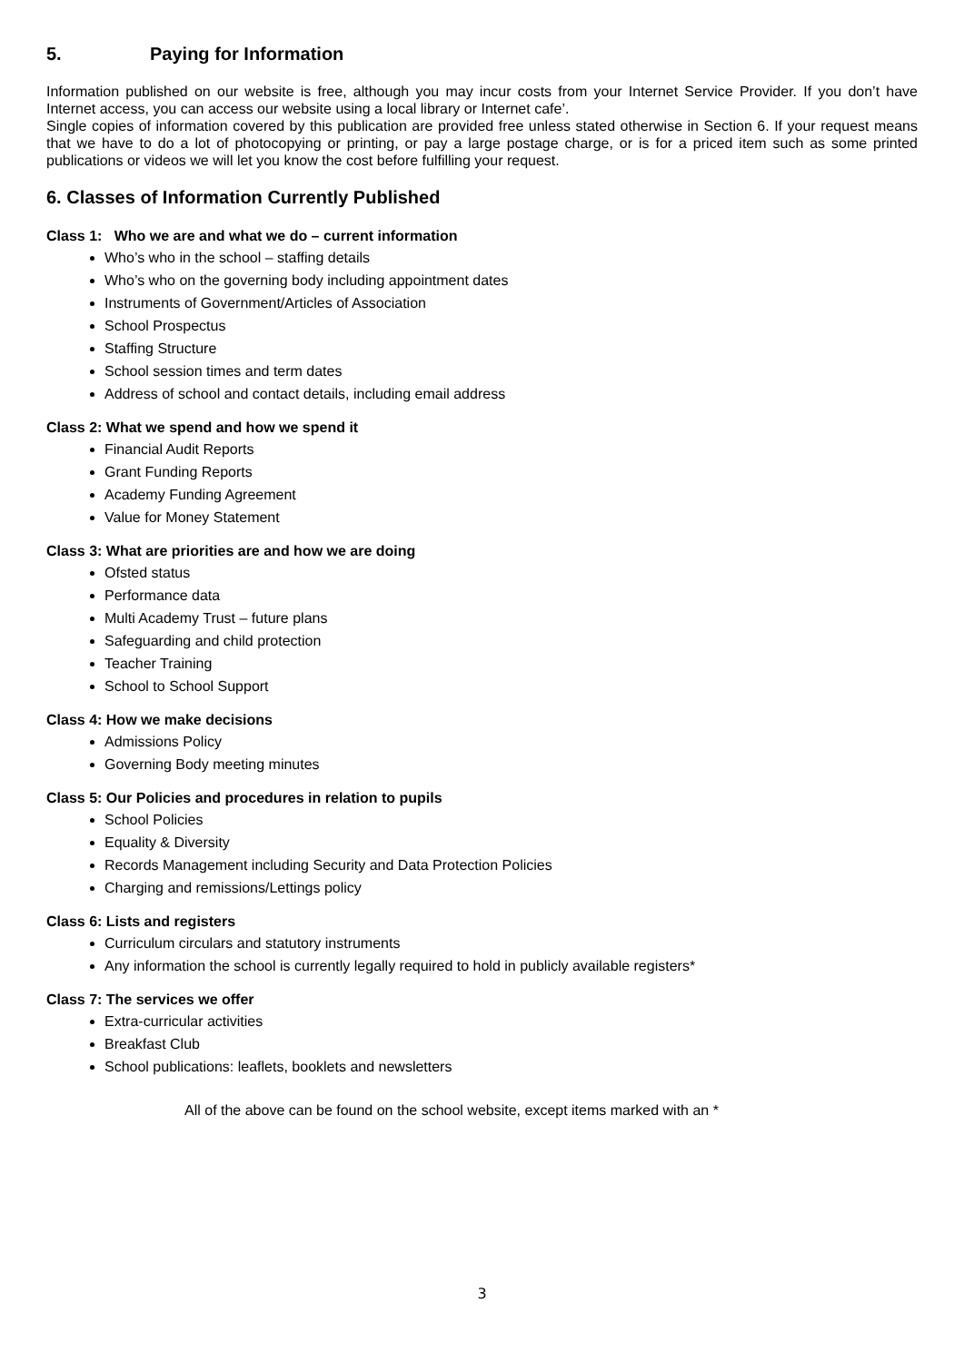5. Paying for Information
Information published on our website is free, although you may incur costs from your Internet Service Provider. If you don’t have Internet access, you can access our website using a local library or Internet cafe’.
Single copies of information covered by this publication are provided free unless stated otherwise in Section 6. If your request means that we have to do a lot of photocopying or printing, or pay a large postage charge, or is for a priced item such as some printed publications or videos we will let you know the cost before fulfilling your request.
6. Classes of Information Currently Published
Class 1: Who we are and what we do – current information
Who’s who in the school – staffing details
Who’s who on the governing body including appointment dates
Instruments of Government/Articles of Association
School Prospectus
Staffing Structure
School session times and term dates
Address of school and contact details, including email address
Class 2: What we spend and how we spend it
Financial Audit Reports
Grant Funding Reports
Academy Funding Agreement
Value for Money Statement
Class 3: What are priorities are and how we are doing
Ofsted status
Performance data
Multi Academy Trust – future plans
Safeguarding and child protection
Teacher Training
School to School Support
Class 4: How we make decisions
Admissions Policy
Governing Body meeting minutes
Class 5: Our Policies and procedures in relation to pupils
School Policies
Equality & Diversity
Records Management including Security and Data Protection Policies
Charging and remissions/Lettings policy
Class 6: Lists and registers
Curriculum circulars and statutory instruments
Any information the school is currently legally required to hold in publicly available registers*
Class 7: The services we offer
Extra-curricular activities
Breakfast Club
School publications: leaflets, booklets and newsletters
All of the above can be found on the school website, except items marked with an *
3